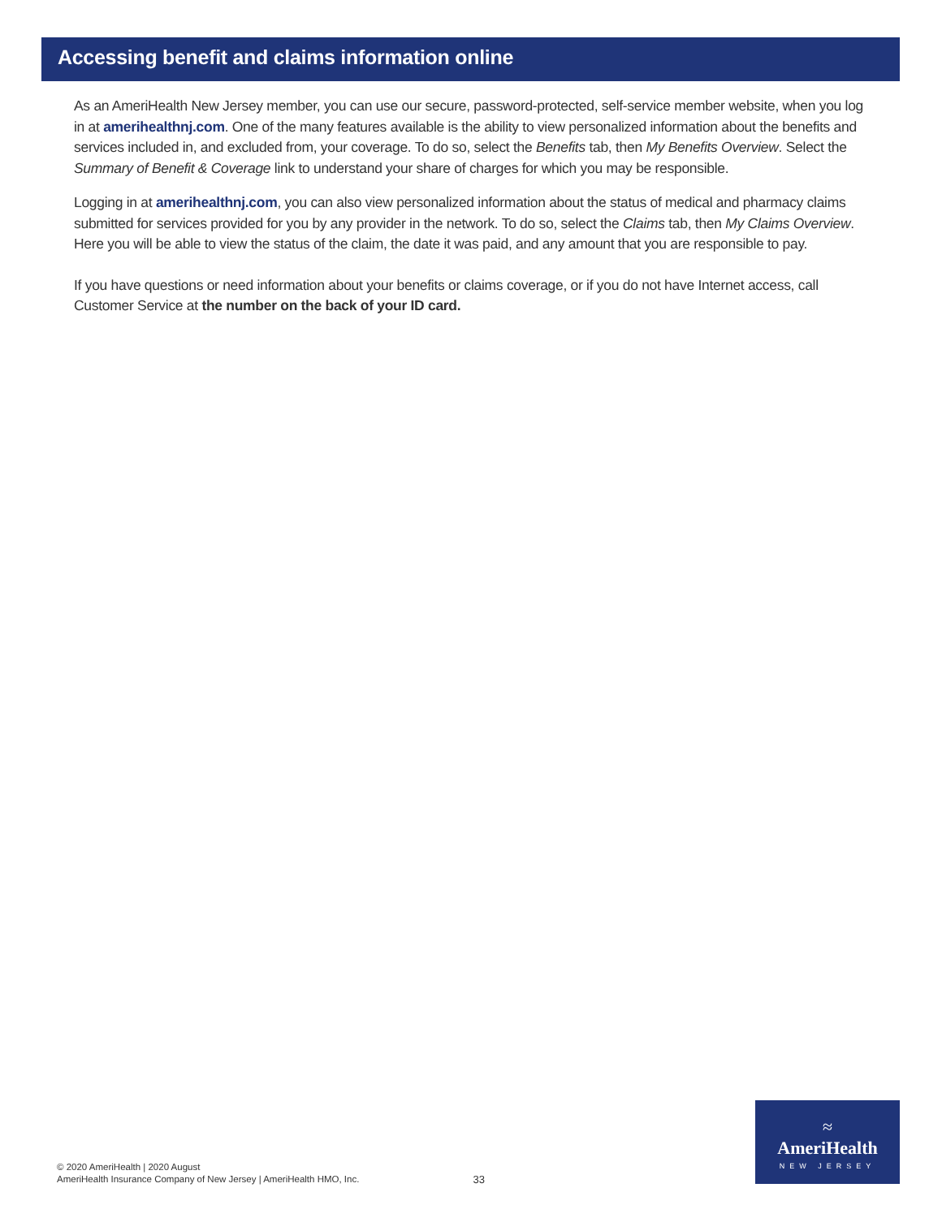Accessing benefit and claims information online
As an AmeriHealth New Jersey member, you can use our secure, password-protected, self-service member website, when you log in at amerihealthnj.com. One of the many features available is the ability to view personalized information about the benefits and services included in, and excluded from, your coverage. To do so, select the Benefits tab, then My Benefits Overview. Select the Summary of Benefit & Coverage link to understand your share of charges for which you may be responsible.
Logging in at amerihealthnj.com, you can also view personalized information about the status of medical and pharmacy claims submitted for services provided for you by any provider in the network. To do so, select the Claims tab, then My Claims Overview. Here you will be able to view the status of the claim, the date it was paid, and any amount that you are responsible to pay.
If you have questions or need information about your benefits or claims coverage, or if you do not have Internet access, call Customer Service at the number on the back of your ID card.
© 2020 AmeriHealth | 2020 August
AmeriHealth Insurance Company of New Jersey | AmeriHealth HMO, Inc.
33
≈
AmeriHealth
NEW JERSEY